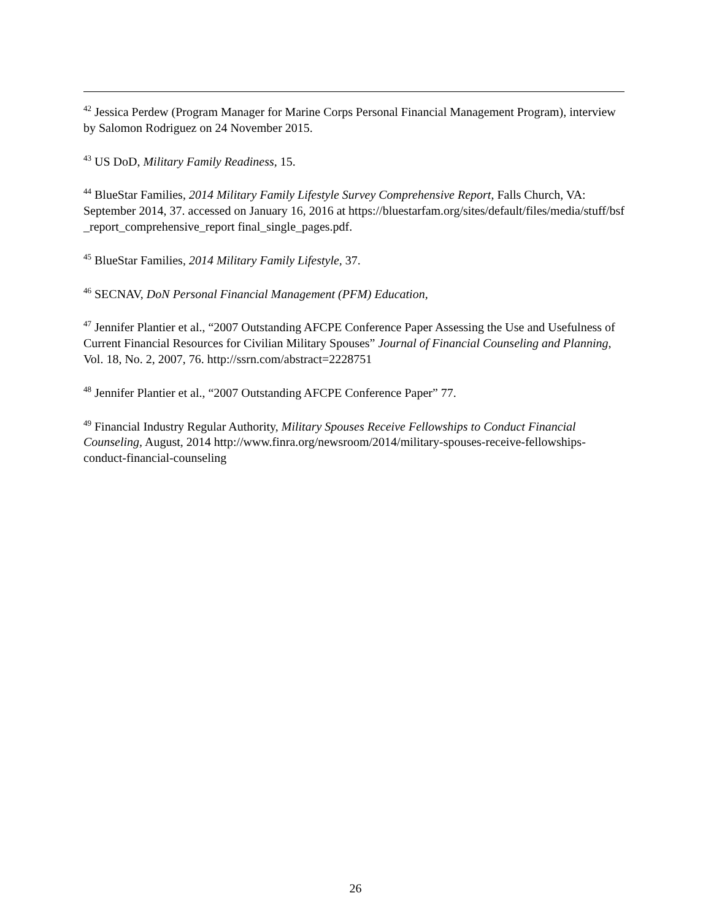<sup>42</sup> Jessica Perdew (Program Manager for Marine Corps Personal Financial Management Program), interview by Salomon Rodriguez on 24 November 2015.
<sup>43</sup> US DoD, Military Family Readiness, 15.
<sup>44</sup> BlueStar Families, 2014 Military Family Lifestyle Survey Comprehensive Report, Falls Church, VA: September 2014, 37. accessed on January 16, 2016 at https://bluestarfam.org/sites/default/files/media/stuff/bsf_report_comprehensive_report final_single_pages.pdf.
<sup>45</sup> BlueStar Families, 2014 Military Family Lifestyle, 37.
<sup>46</sup> SECNAV, DoN Personal Financial Management (PFM) Education,
<sup>47</sup> Jennifer Plantier et al., “2007 Outstanding AFCPE Conference Paper Assessing the Use and Usefulness of Current Financial Resources for Civilian Military Spouses” Journal of Financial Counseling and Planning, Vol. 18, No. 2, 2007, 76. http://ssrn.com/abstract=2228751
<sup>48</sup> Jennifer Plantier et al., “2007 Outstanding AFCPE Conference Paper” 77.
<sup>49</sup> Financial Industry Regular Authority, Military Spouses Receive Fellowships to Conduct Financial Counseling, August, 2014 http://www.finra.org/newsroom/2014/military-spouses-receive-fellowships-conduct-financial-counseling
26